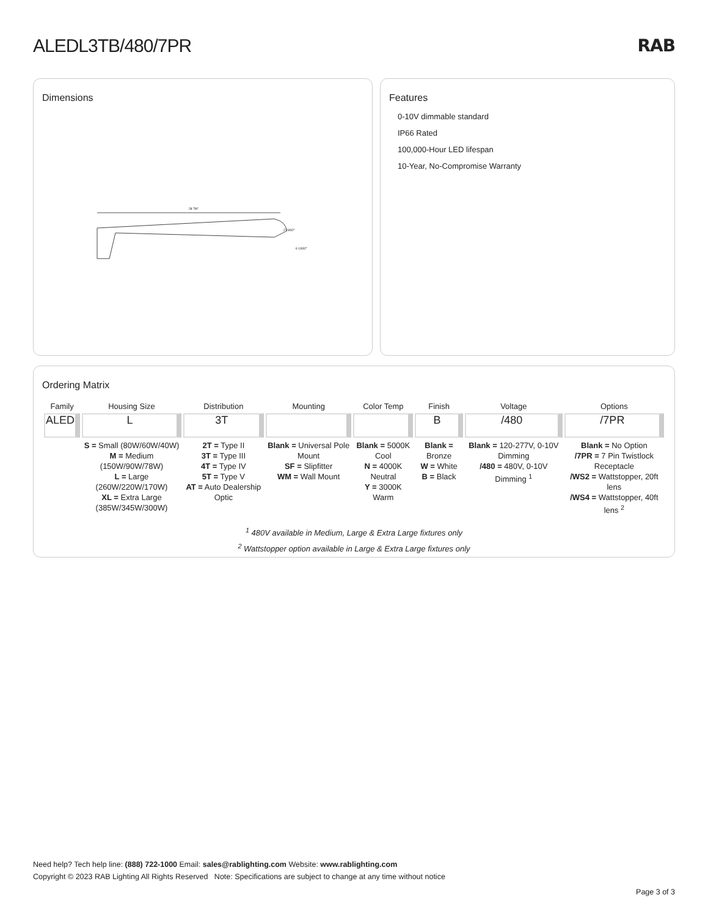ALEDL3TB/480/7PR RAB
Dimensions
28 7/8"
2 23/32"
6 13/32"
Features
0-10V dimmable standard
IP66 Rated
100,000-Hour LED lifespan
10-Year, No-Compromise Warranty
Ordering Matrix
| Family | Housing Size | Distribution | Mounting | Color Temp | Finish | Voltage | Options |
| --- | --- | --- | --- | --- | --- | --- | --- |
| ALED | L | 3T | | | B | /480 | /7PR |
| | S = Small (80W/60W/40W) M = Medium (150W/90W/78W) L = Large (260W/220W/170W) XL = Extra Large (385W/345W/300W) | 2T = Type II 3T = Type III 4T = Type IV 5T = Type V AT = Auto Dealership Optic | Blank = Universal Pole Mount SF = Slipfitter WM = Wall Mount | Blank = 5000K Cool N = 4000K Neutral Y = 3000K Warm | Blank = Bronze W = White B = Black | Blank = 120-277V, 0-10V Dimming /480 = 480V, 0-10V Dimming <sup>1</sup> | Blank = No Option /7PR = 7 Pin Twistlock Receptacle /WS2 = Wattstopper, 20ft lens /WS4 = Wattstopper, 40ft lens <sup>2</sup> |
<sup>1</sup> 480V available in Medium, Large & Extra Large fixtures only
<sup>2</sup> Wattstopper option available in Large & Extra Large fixtures only
Need help? Tech help line: (888) 722-1000 Email: sales@rablighting.com Website: www.rablighting.com
Copyright © 2023 RAB Lighting All Rights Reserved Note: Specifications are subject to change at any time without notice
Page 3 of 3